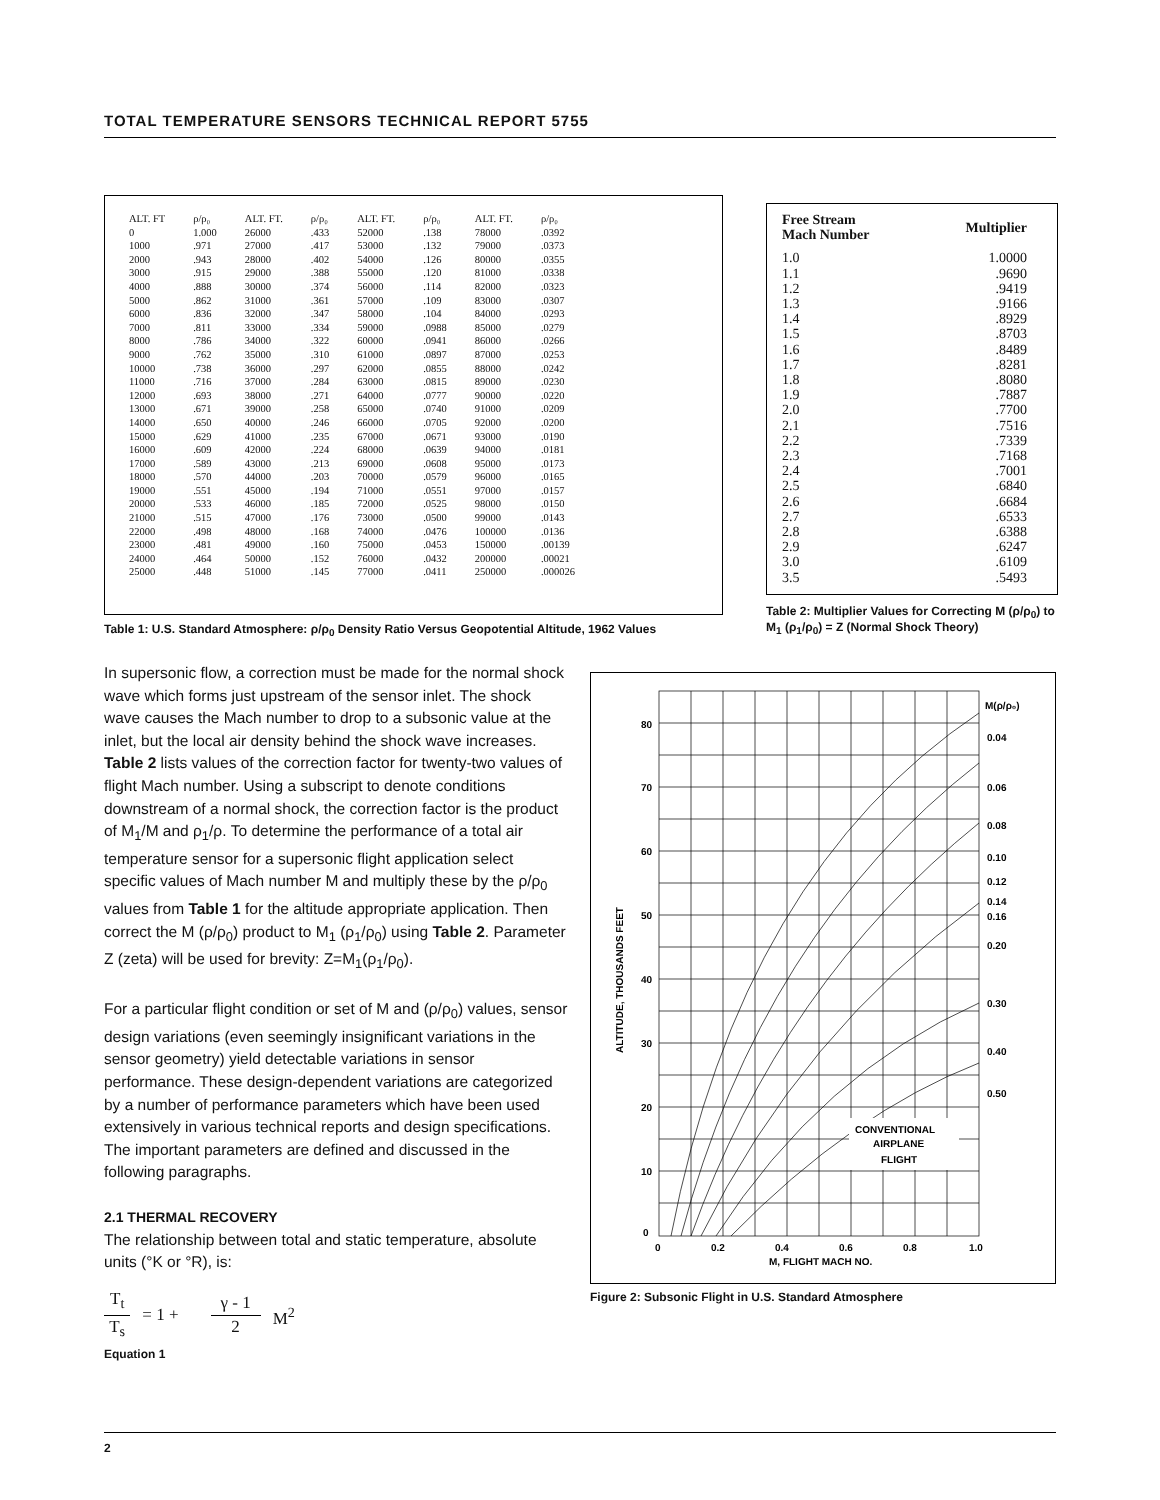TOTAL TEMPERATURE SENSORS TECHNICAL REPORT 5755
| ALT. FT | ρ/ρ₀ | ALT. FT. | ρ/ρ₀ | ALT. FT. | ρ/ρ₀ | ALT. FT. | ρ/ρ₀ |
| --- | --- | --- | --- | --- | --- | --- | --- |
| 0 | 1.000 | 26000 | .433 | 52000 | .138 | 78000 | .0392 |
| 1000 | .971 | 27000 | .417 | 53000 | .132 | 79000 | .0373 |
| 2000 | .943 | 28000 | .402 | 54000 | .126 | 80000 | .0355 |
| 3000 | .915 | 29000 | .388 | 55000 | .120 | 81000 | .0338 |
| 4000 | .888 | 30000 | .374 | 56000 | .114 | 82000 | .0323 |
| 5000 | .862 | 31000 | .361 | 57000 | .109 | 83000 | .0307 |
| 6000 | .836 | 32000 | .347 | 58000 | .104 | 84000 | .0293 |
| 7000 | .811 | 33000 | .334 | 59000 | .0988 | 85000 | .0279 |
| 8000 | .786 | 34000 | .322 | 60000 | .0941 | 86000 | .0266 |
| 9000 | .762 | 35000 | .310 | 61000 | .0897 | 87000 | .0253 |
| 10000 | .738 | 36000 | .297 | 62000 | .0855 | 88000 | .0242 |
| 11000 | .716 | 37000 | .284 | 63000 | .0815 | 89000 | .0230 |
| 12000 | .693 | 38000 | .271 | 64000 | .0777 | 90000 | .0220 |
| 13000 | .671 | 39000 | .258 | 65000 | .0740 | 91000 | .0209 |
| 14000 | .650 | 40000 | .246 | 66000 | .0705 | 92000 | .0200 |
| 15000 | .629 | 41000 | .235 | 67000 | .0671 | 93000 | .0190 |
| 16000 | .609 | 42000 | .224 | 68000 | .0639 | 94000 | .0181 |
| 17000 | .589 | 43000 | .213 | 69000 | .0608 | 95000 | .0173 |
| 18000 | .570 | 44000 | .203 | 70000 | .0579 | 96000 | .0165 |
| 19000 | .551 | 45000 | .194 | 71000 | .0551 | 97000 | .0157 |
| 20000 | .533 | 46000 | .185 | 72000 | .0525 | 98000 | .0150 |
| 21000 | .515 | 47000 | .176 | 73000 | .0500 | 99000 | .0143 |
| 22000 | .498 | 48000 | .168 | 74000 | .0476 | 100000 | .0136 |
| 23000 | .481 | 49000 | .160 | 75000 | .0453 | 150000 | .00139 |
| 24000 | .464 | 50000 | .152 | 76000 | .0432 | 200000 | .00021 |
| 25000 | .448 | 51000 | .145 | 77000 | .0411 | 250000 | .000026 |
Table 1: U.S. Standard Atmosphere: ρ/ρ<sub>0</sub> Density Ratio Versus Geopotential Altitude, 1962 Values
| Free Stream Mach Number | Multiplier |
| 1.0 1.1 1.2 1.3 1.4 1.5 1.6 1.7 1.8 1.9 2.0 2.1 2.2 2.3 2.4 2.5 2.6 2.7 2.8 2.9 3.0 3.5 | 1.0000 .9690 .9419 .9166 .8929 .8703 .8489 .8281 .8080 .7887 .7700 .7516 .7339 .7168 .7001 .6840 .6684 .6533 .6388 .6247 .6109 .5493 |
Table 2: Multiplier Values for Correcting M (ρ/ρ<sub>0</sub>) to M<sub>1</sub> (ρ<sub>1</sub>/ρ<sub>0</sub>) = Z (Normal Shock Theory)
In supersonic flow, a correction must be made for the normal shock wave which forms just upstream of the sensor inlet. The shock wave causes the Mach number to drop to a subsonic value at the inlet, but the local air density behind the shock wave increases. Table 2 lists values of the correction factor for twenty-two values of flight Mach number. Using a subscript to denote conditions downstream of a normal shock, the correction factor is the product of M<sub>1</sub>/M and ρ<sub>1</sub>/ρ. To determine the performance of a total air temperature sensor for a supersonic flight application select specific values of Mach number M and multiply these by the ρ/ρ<sub>0</sub> values from Table 1 for the altitude appropriate application. Then correct the M (ρ/ρ<sub>0</sub>) product to M<sub>1</sub> (ρ<sub>1</sub>/ρ<sub>0</sub>) using Table 2. Parameter Z (zeta) will be used for brevity: Z=M<sub>1</sub>(ρ<sub>1</sub>/ρ<sub>0</sub>).
For a particular flight condition or set of M and (ρ/ρ<sub>0</sub>) values, sensor design variations (even seemingly insignificant variations in the sensor geometry) yield detectable variations in sensor performance. These design-dependent variations are categorized by a number of performance parameters which have been used extensively in various technical reports and design specifications. The important parameters are defined and discussed in the following paragraphs.
2.1 THERMAL RECOVERY
The relationship between total and static temperature, absolute units (°K or °R), is:
T<sub>t</sub> T<sub>s</sub> = 1 + γ - 1 2 M<sup>2</sup>
Equation 1
80
70
60
50
40
30
20
10
0
0
0.2
0.4
0.6
0.8
1.0
M, FLIGHT MACH NO.
ALTITUDE, THOUSANDS FEET
M(ρ/ρ₀)
0.04
0.06
0.08
0.10
0.12
0.14
0.16
0.20
0.30
0.40
0.50
CONVENTIONAL
AIRPLANE
FLIGHT
Figure 2: Subsonic Flight in U.S. Standard Atmosphere
2